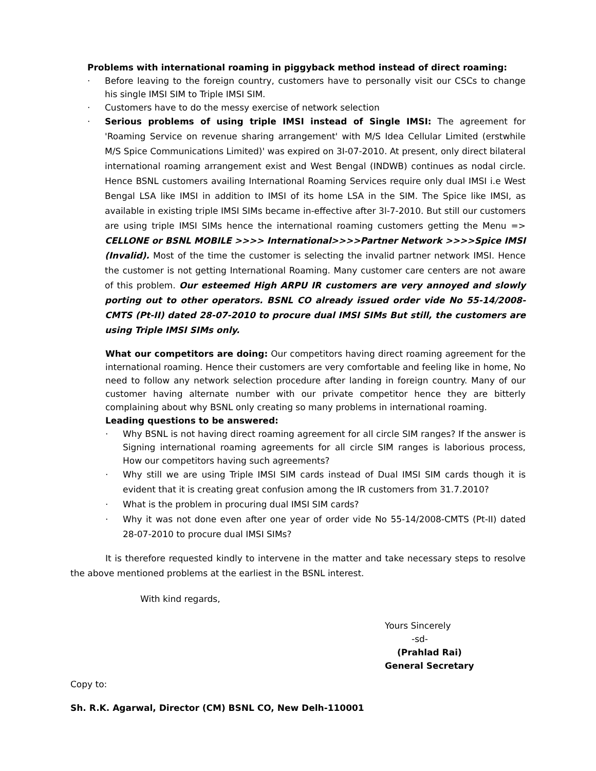Problems with international roaming in piggyback method instead of direct roaming:
· Before leaving to the foreign country, customers have to personally visit our CSCs to change his single IMSI SIM to Triple IMSI SIM.
· Customers have to do the messy exercise of network selection
· Serious problems of using triple IMSI instead of Single IMSI: The agreement for 'Roaming Service on revenue sharing arrangement' with M/S Idea Cellular Limited (erstwhile M/S Spice Communications Limited)' was expired on 3I-07-2010. At present, only direct bilateral international roaming arrangement exist and West Bengal (INDWB) continues as nodal circle. Hence BSNL customers availing International Roaming Services require only dual IMSI i.e West Bengal LSA like IMSI in addition to IMSI of its home LSA in the SIM. The Spice like IMSI, as available in existing triple IMSI SIMs became in-effective after 3l-7-2010. But still our customers are using triple IMSI SIMs hence the international roaming customers getting the Menu => CELLONE or BSNL MOBILE >>>> International>>>>Partner Network >>>>Spice IMSI (Invalid). Most of the time the customer is selecting the invalid partner network IMSI. Hence the customer is not getting International Roaming. Many customer care centers are not aware of this problem. Our esteemed High ARPU IR customers are very annoyed and slowly porting out to other operators. BSNL CO already issued order vide No 55-14/2008-CMTS (Pt-II) dated 28-07-2010 to procure dual IMSI SIMs But still, the customers are using Triple IMSI SIMs only.
What our competitors are doing: Our competitors having direct roaming agreement for the international roaming. Hence their customers are very comfortable and feeling like in home, No need to follow any network selection procedure after landing in foreign country. Many of our customer having alternate number with our private competitor hence they are bitterly complaining about why BSNL only creating so many problems in international roaming.
Leading questions to be answered:
· Why BSNL is not having direct roaming agreement for all circle SIM ranges? If the answer is Signing international roaming agreements for all circle SIM ranges is laborious process, How our competitors having such agreements?
· Why still we are using Triple IMSI SIM cards instead of Dual IMSI SIM cards though it is evident that it is creating great confusion among the IR customers from 31.7.2010?
· What is the problem in procuring dual IMSI SIM cards?
· Why it was not done even after one year of order vide No 55-14/2008-CMTS (Pt-II) dated 28-07-2010 to procure dual IMSI SIMs?
It is therefore requested kindly to intervene in the matter and take necessary steps to resolve the above mentioned problems at the earliest in the BSNL interest.
With kind regards,
Yours Sincerely
-sd-
(Prahlad Rai)
General Secretary
Copy to:
Sh. R.K. Agarwal, Director (CM) BSNL CO, New Delh-110001